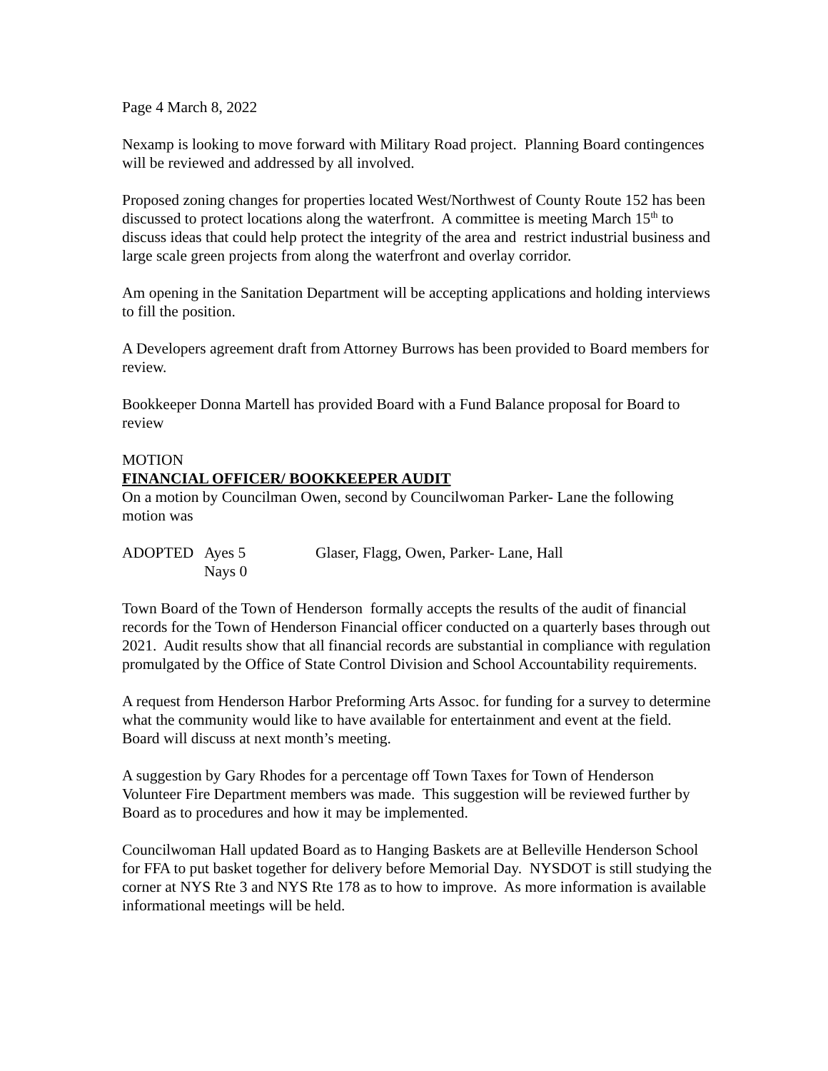Page 4 March 8, 2022
Nexamp is looking to move forward with Military Road project. Planning Board contingences will be reviewed and addressed by all involved.
Proposed zoning changes for properties located West/Northwest of County Route 152 has been discussed to protect locations along the waterfront. A committee is meeting March 15<sup>th</sup> to discuss ideas that could help protect the integrity of the area and restrict industrial business and large scale green projects from along the waterfront and overlay corridor.
Am opening in the Sanitation Department will be accepting applications and holding interviews to fill the position.
A Developers agreement draft from Attorney Burrows has been provided to Board members for review.
Bookkeeper Donna Martell has provided Board with a Fund Balance proposal for Board to review
MOTION
FINANCIAL OFFICER/ BOOKKEEPER AUDIT
On a motion by Councilman Owen, second by Councilwoman Parker- Lane the following motion was
| ADOPTED | Ayes 5 | Glaser, Flagg, Owen, Parker- Lane, Hall |
| | Nays 0 | |
Town Board of the Town of Henderson formally accepts the results of the audit of financial records for the Town of Henderson Financial officer conducted on a quarterly bases through out 2021. Audit results show that all financial records are substantial in compliance with regulation promulgated by the Office of State Control Division and School Accountability requirements.
A request from Henderson Harbor Preforming Arts Assoc. for funding for a survey to determine what the community would like to have available for entertainment and event at the field. Board will discuss at next month’s meeting.
A suggestion by Gary Rhodes for a percentage off Town Taxes for Town of Henderson Volunteer Fire Department members was made. This suggestion will be reviewed further by Board as to procedures and how it may be implemented.
Councilwoman Hall updated Board as to Hanging Baskets are at Belleville Henderson School for FFA to put basket together for delivery before Memorial Day. NYSDOT is still studying the corner at NYS Rte 3 and NYS Rte 178 as to how to improve. As more information is available informational meetings will be held.